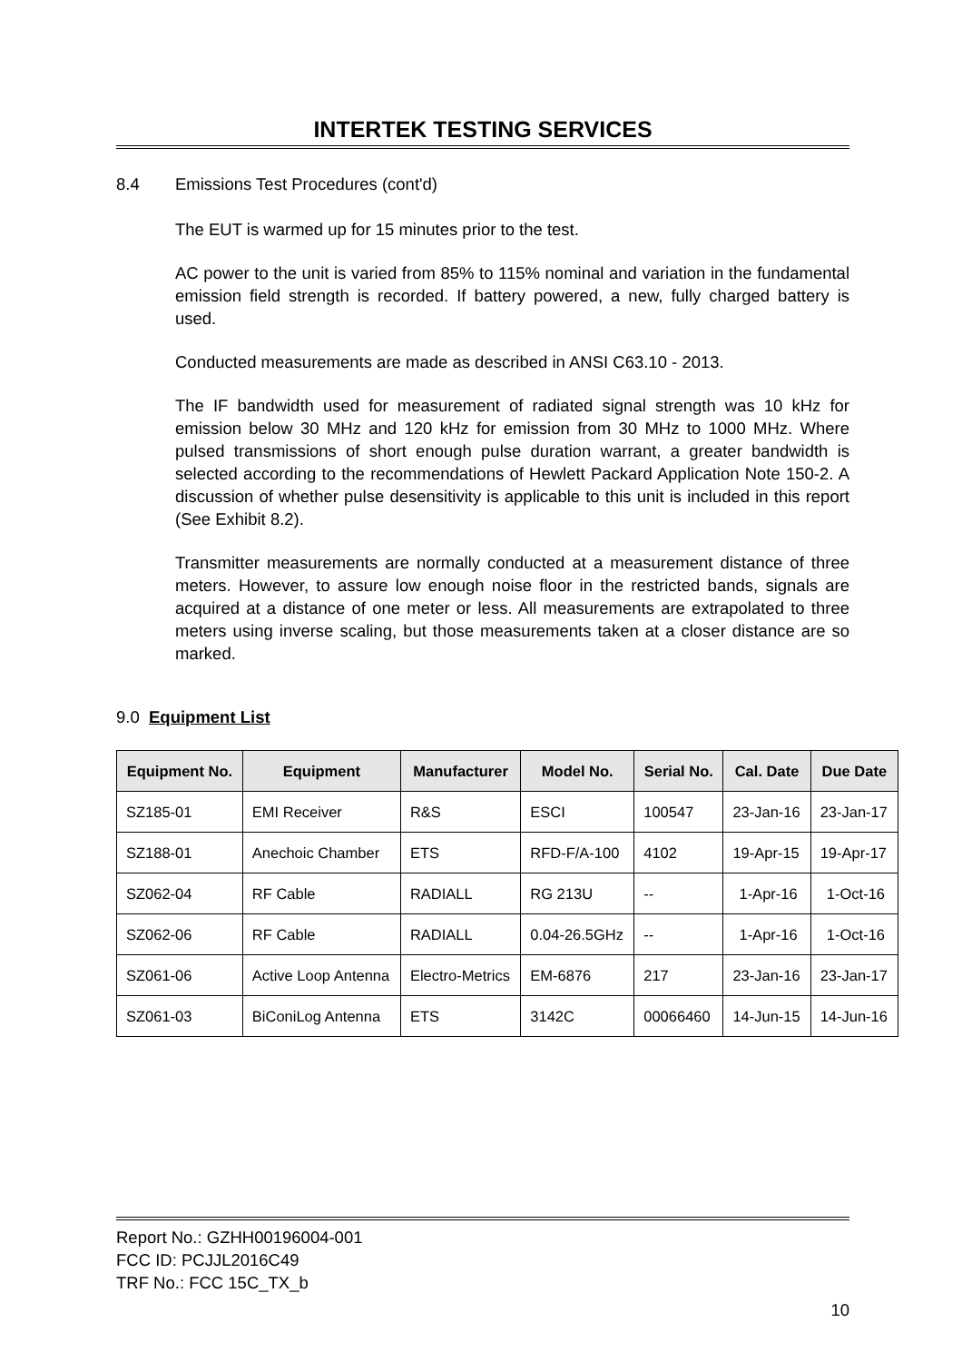INTERTEK TESTING SERVICES
8.4 Emissions Test Procedures (cont'd)
The EUT is warmed up for 15 minutes prior to the test.
AC power to the unit is varied from 85% to 115% nominal and variation in the fundamental emission field strength is recorded. If battery powered, a new, fully charged battery is used.
Conducted measurements are made as described in ANSI C63.10 - 2013.
The IF bandwidth used for measurement of radiated signal strength was 10 kHz for emission below 30 MHz and 120 kHz for emission from 30 MHz to 1000 MHz. Where pulsed transmissions of short enough pulse duration warrant, a greater bandwidth is selected according to the recommendations of Hewlett Packard Application Note 150-2. A discussion of whether pulse desensitivity is applicable to this unit is included in this report (See Exhibit 8.2).
Transmitter measurements are normally conducted at a measurement distance of three meters. However, to assure low enough noise floor in the restricted bands, signals are acquired at a distance of one meter or less. All measurements are extrapolated to three meters using inverse scaling, but those measurements taken at a closer distance are so marked.
9.0 Equipment List
| Equipment No. | Equipment | Manufacturer | Model No. | Serial No. | Cal. Date | Due Date |
| --- | --- | --- | --- | --- | --- | --- |
| SZ185-01 | EMI Receiver | R&S | ESCI | 100547 | 23-Jan-16 | 23-Jan-17 |
| SZ188-01 | Anechoic Chamber | ETS | RFD-F/A-100 | 4102 | 19-Apr-15 | 19-Apr-17 |
| SZ062-04 | RF Cable | RADIALL | RG 213U | -- | 1-Apr-16 | 1-Oct-16 |
| SZ062-06 | RF Cable | RADIALL | 0.04-26.5GHz | -- | 1-Apr-16 | 1-Oct-16 |
| SZ061-06 | Active Loop Antenna | Electro-Metrics | EM-6876 | 217 | 23-Jan-16 | 23-Jan-17 |
| SZ061-03 | BiConiLog Antenna | ETS | 3142C | 00066460 | 14-Jun-15 | 14-Jun-16 |
Report No.: GZHH00196004-001
FCC ID: PCJJL2016C49
TRF No.: FCC 15C_TX_b
10